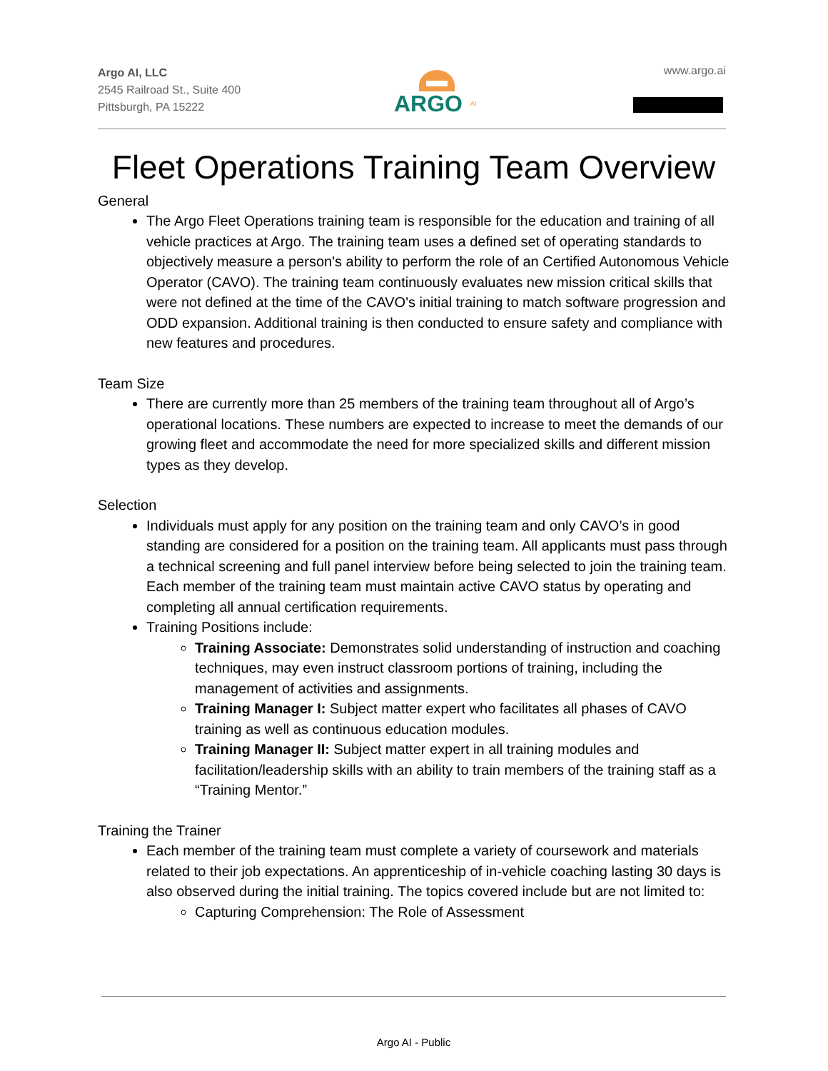Argo AI, LLC
2545 Railroad St., Suite 400
Pittsburgh, PA 15222
ARGO
AI
www.argo.ai
Fleet Operations Training Team Overview
General
The Argo Fleet Operations training team is responsible for the education and training of all vehicle practices at Argo. The training team uses a defined set of operating standards to objectively measure a person's ability to perform the role of an Certified Autonomous Vehicle Operator (CAVO). The training team continuously evaluates new mission critical skills that were not defined at the time of the CAVO's initial training to match software progression and ODD expansion. Additional training is then conducted to ensure safety and compliance with new features and procedures.
Team Size
There are currently more than 25 members of the training team throughout all of Argo’s operational locations. These numbers are expected to increase to meet the demands of our growing fleet and accommodate the need for more specialized skills and different mission types as they develop.
Selection
Individuals must apply for any position on the training team and only CAVO’s in good standing are considered for a position on the training team. All applicants must pass through a technical screening and full panel interview before being selected to join the training team. Each member of the training team must maintain active CAVO status by operating and completing all annual certification requirements.
Training Positions include:
Training Associate: Demonstrates solid understanding of instruction and coaching techniques, may even instruct classroom portions of training, including the management of activities and assignments.
Training Manager I: Subject matter expert who facilitates all phases of CAVO training as well as continuous education modules.
Training Manager II: Subject matter expert in all training modules and facilitation/leadership skills with an ability to train members of the training staff as a “Training Mentor.”
Training the Trainer
Each member of the training team must complete a variety of coursework and materials related to their job expectations. An apprenticeship of in-vehicle coaching lasting 30 days is also observed during the initial training. The topics covered include but are not limited to:
Capturing Comprehension: The Role of Assessment
Argo AI - Public